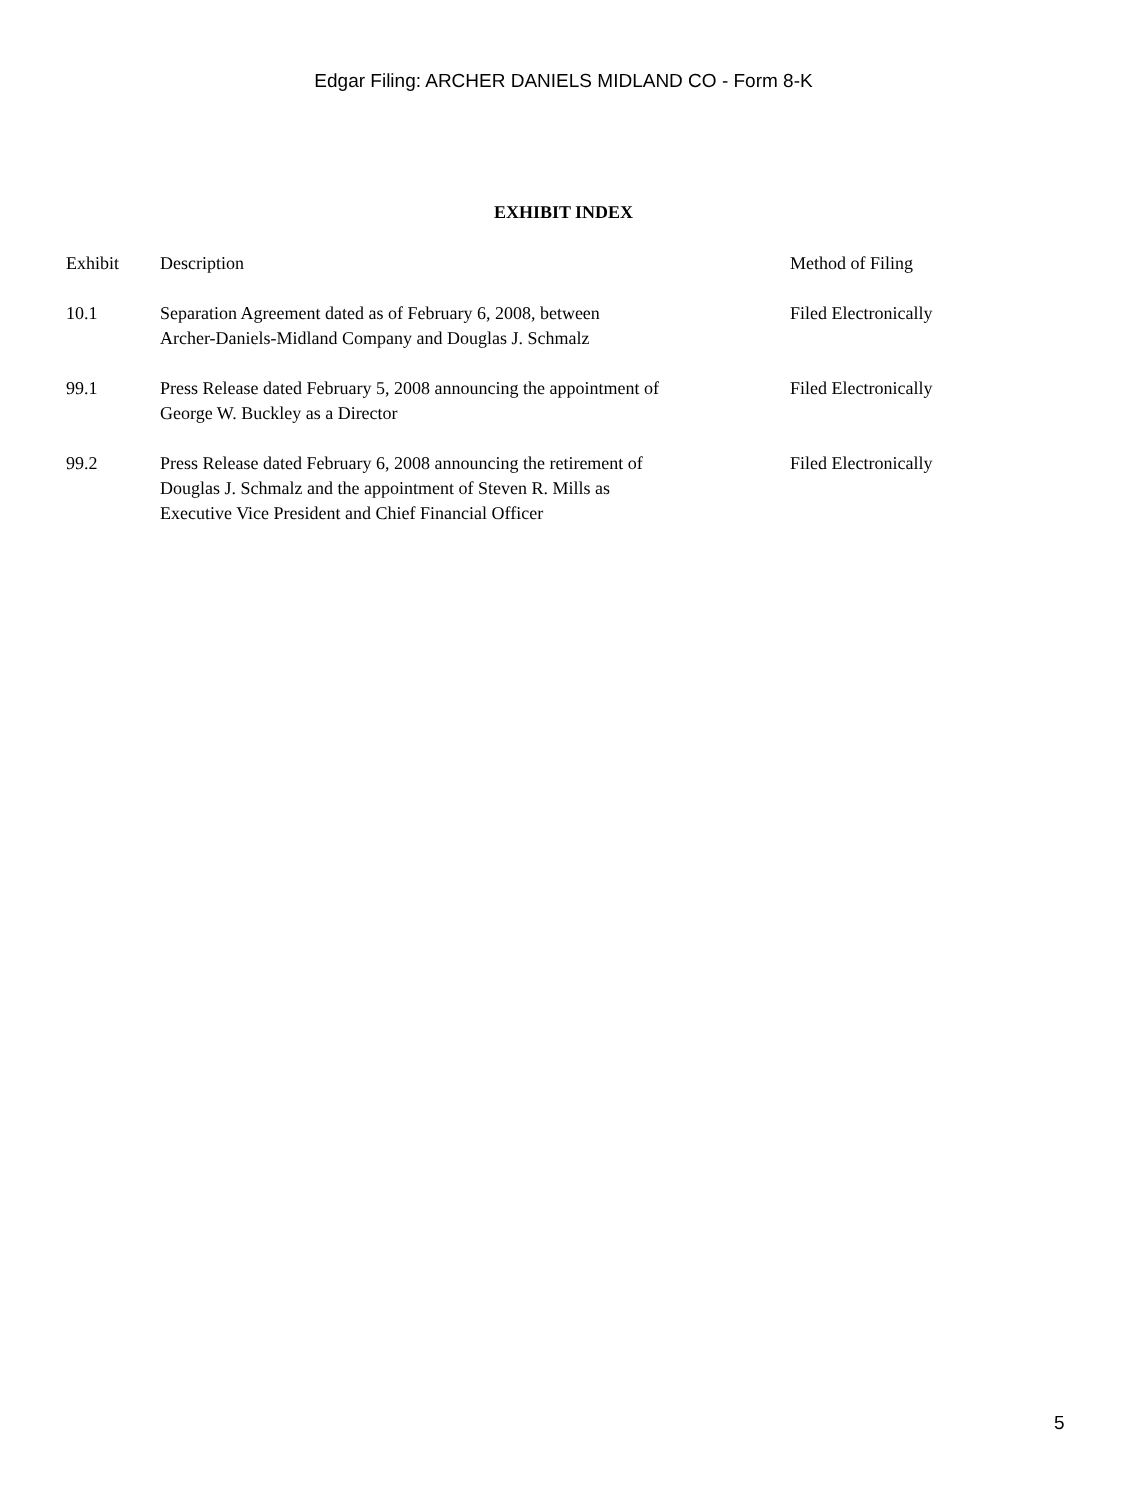Edgar Filing: ARCHER DANIELS MIDLAND CO - Form 8-K
EXHIBIT INDEX
| Exhibit | Description | Method of Filing |
| --- | --- | --- |
| 10.1 | Separation Agreement dated as of February 6, 2008, between Archer-Daniels-Midland Company and Douglas J. Schmalz | Filed Electronically |
| 99.1 | Press Release dated February 5, 2008 announcing the appointment of George W. Buckley as a Director | Filed Electronically |
| 99.2 | Press Release dated February 6, 2008 announcing the retirement of Douglas J. Schmalz and the appointment of Steven R. Mills as Executive Vice President and Chief Financial Officer | Filed Electronically |
5